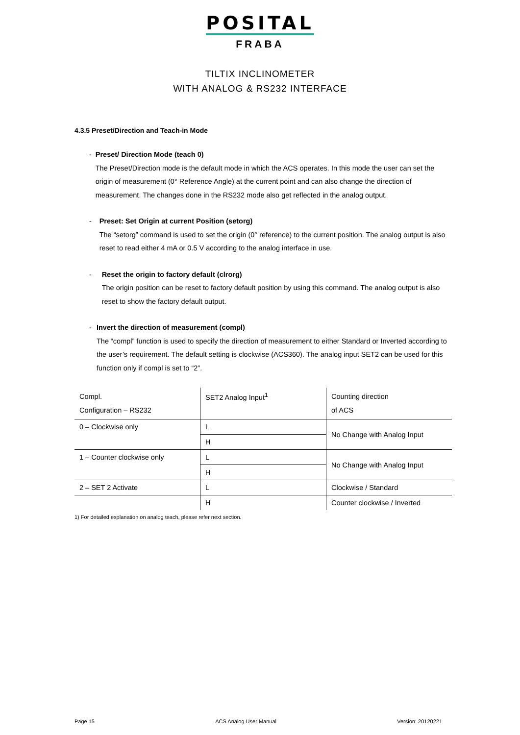POSITAL
FRABA
TILTIX INCLINOMETER
WITH ANALOG & RS232 INTERFACE
4.3.5 Preset/Direction and Teach-in Mode
- Preset/ Direction Mode (teach 0)
The Preset/Direction mode is the default mode in which the ACS operates. In this mode the user can set the origin of measurement (0° Reference Angle) at the current point and can also change the direction of measurement. The changes done in the RS232 mode also get reflected in the analog output.
- Preset: Set Origin at current Position (setorg)
The “setorg” command is used to set the origin (0° reference) to the current position. The analog output is also reset to read either 4 mA or 0.5 V according to the analog interface in use.
- Reset the origin to factory default (clrorg)
The origin position can be reset to factory default position by using this command. The analog output is also reset to show the factory default output.
- Invert the direction of measurement (compl)
The “compl” function is used to specify the direction of measurement to either Standard or Inverted according to the user’s requirement. The default setting is clockwise (ACS360). The analog input SET2 can be used for this function only if compl is set to “2”.
| Compl. Configuration – RS232 | SET2 Analog Input<sup>1</sup> | Counting direction of ACS |
| 0 – Clockwise only | L | No Change with Analog Input |
| | H | |
| 1 – Counter clockwise only | L | No Change with Analog Input |
| | H | |
| 2 – SET 2 Activate | L | Clockwise / Standard |
| | H | Counter clockwise / Inverted |
1) For detailed explanation on analog teach, please refer next section.
Page 15 ACS Analog User Manual Version: 20120221